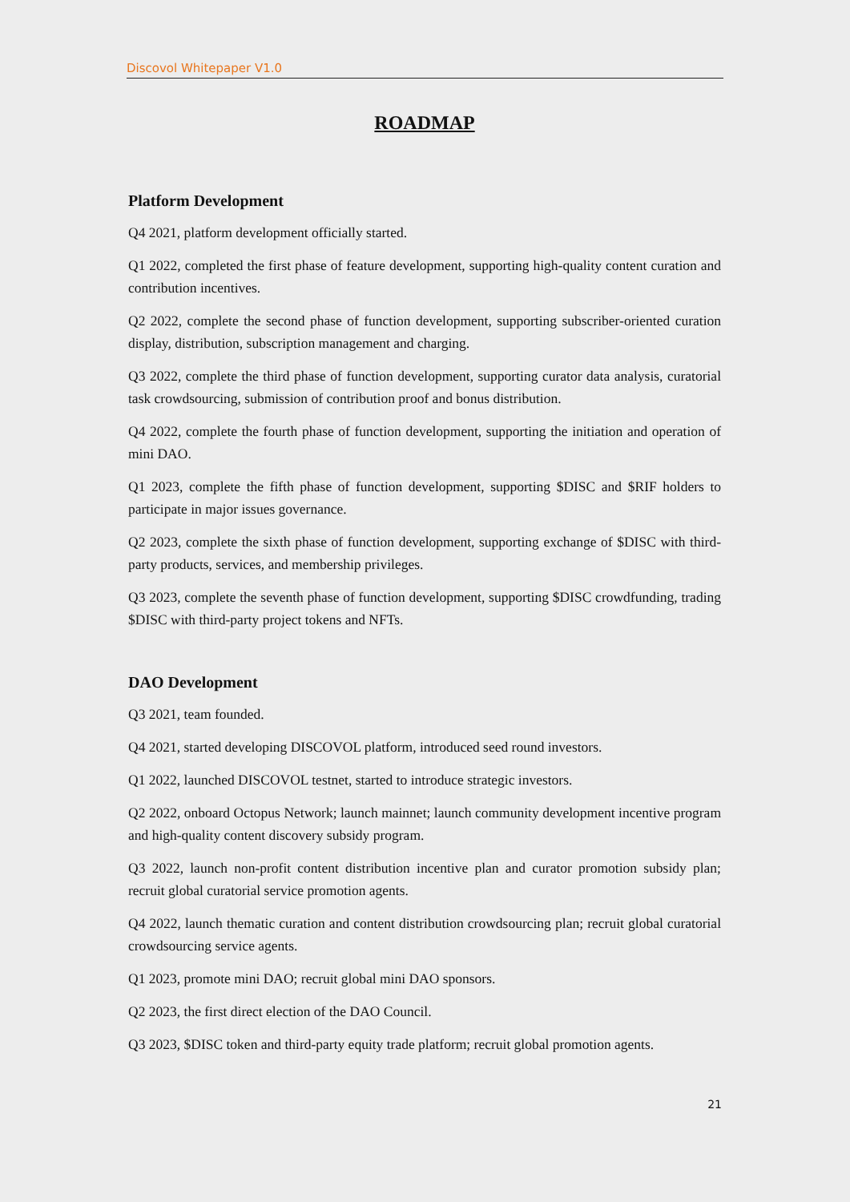Discovol Whitepaper V1.0
ROADMAP
Platform Development
Q4 2021, platform development officially started.
Q1 2022, completed the first phase of feature development, supporting high-quality content curation and contribution incentives.
Q2 2022, complete the second phase of function development, supporting subscriber-oriented curation display, distribution, subscription management and charging.
Q3 2022, complete the third phase of function development, supporting curator data analysis, curatorial task crowdsourcing, submission of contribution proof and bonus distribution.
Q4 2022, complete the fourth phase of function development, supporting the initiation and operation of mini DAO.
Q1 2023, complete the fifth phase of function development, supporting $DISC and $RIF holders to participate in major issues governance.
Q2 2023, complete the sixth phase of function development, supporting exchange of $DISC with third-party products, services, and membership privileges.
Q3 2023, complete the seventh phase of function development, supporting $DISC crowdfunding, trading $DISC with third-party project tokens and NFTs.
DAO Development
Q3 2021, team founded.
Q4 2021, started developing DISCOVOL platform, introduced seed round investors.
Q1 2022, launched DISCOVOL testnet, started to introduce strategic investors.
Q2 2022, onboard Octopus Network; launch mainnet; launch community development incentive program and high-quality content discovery subsidy program.
Q3 2022, launch non-profit content distribution incentive plan and curator promotion subsidy plan; recruit global curatorial service promotion agents.
Q4 2022, launch thematic curation and content distribution crowdsourcing plan; recruit global curatorial crowdsourcing service agents.
Q1 2023, promote mini DAO; recruit global mini DAO sponsors.
Q2 2023, the first direct election of the DAO Council.
Q3 2023, $DISC token and third-party equity trade platform; recruit global promotion agents.
21